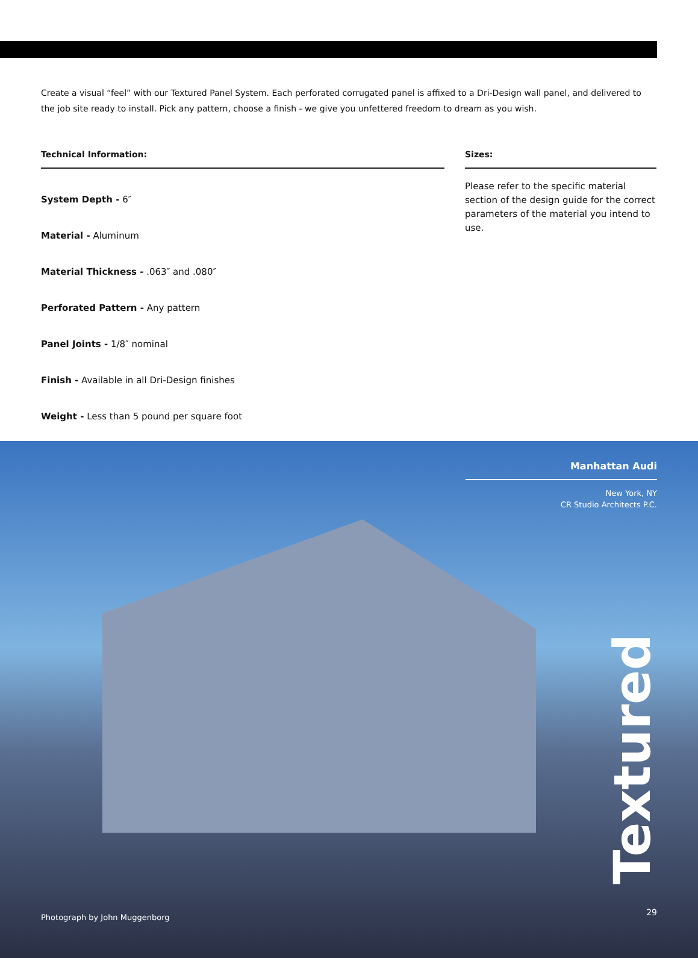Create a visual “feel” with our Textured Panel System. Each perforated corrugated panel is affixed to a Dri-Design wall panel, and delivered to the job site ready to install. Pick any pattern, choose a finish - we give you unfettered freedom to dream as you wish.
Technical Information:
System Depth - 6″
Material - Aluminum
Material Thickness - .063″ and .080″
Perforated Pattern - Any pattern
Panel Joints - 1/8″ nominal
Finish - Available in all Dri-Design finishes
Weight - Less than 5 pound per square foot
Sizes:
Please refer to the specific material section of the design guide for the correct parameters of the material you intend to use.
Manhattan Audi
New York, NY
CR Studio Architects P.C.
Textured
Photograph by John Muggenborg
29